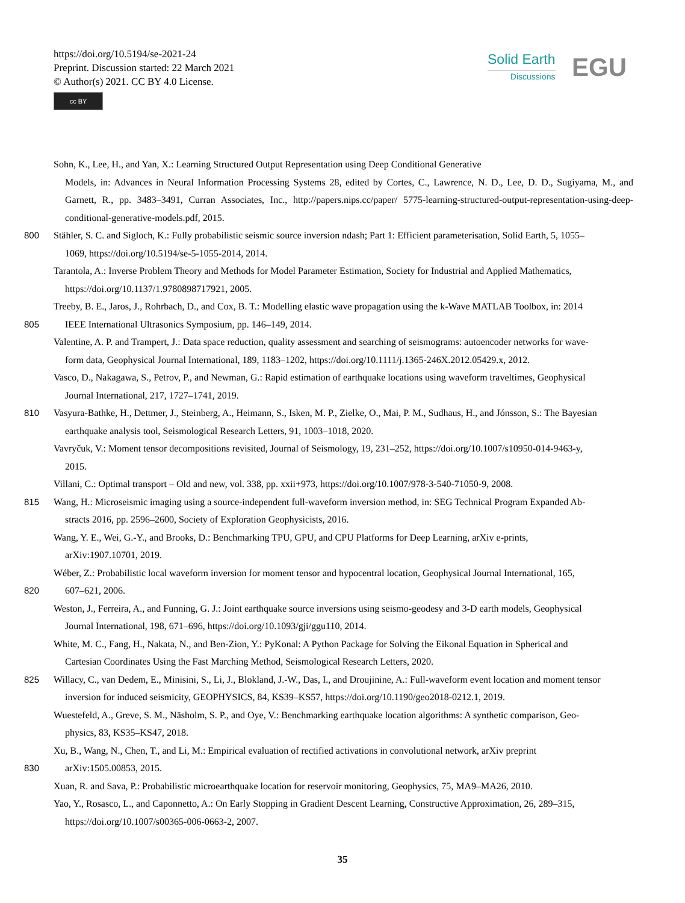https://doi.org/10.5194/se-2021-24
Preprint. Discussion started: 22 March 2021
© Author(s) 2021. CC BY 4.0 License.
cc BY
Solid Earth
Discussions
EGU
Sohn, K., Lee, H., and Yan, X.: Learning Structured Output Representation using Deep Conditional Generative
Models, in: Advances in Neural Information Processing Systems 28, edited by Cortes, C., Lawrence, N. D., Lee, D. D., Sugiyama, M., and Garnett, R., pp. 3483–3491, Curran Associates, Inc., http://papers.nips.cc/paper/ 5775-learning-structured-output-representation-using-deep-conditional-generative-models.pdf, 2015.
800 Stähler, S. C. and Sigloch, K.: Fully probabilistic seismic source inversion ndash; Part 1: Efficient parameterisation, Solid Earth, 5, 1055–
1069, https://doi.org/10.5194/se-5-1055-2014, 2014.
Tarantola, A.: Inverse Problem Theory and Methods for Model Parameter Estimation, Society for Industrial and Applied Mathematics,
https://doi.org/10.1137/1.9780898717921, 2005.
Treeby, B. E., Jaros, J., Rohrbach, D., and Cox, B. T.: Modelling elastic wave propagation using the k-Wave MATLAB Toolbox, in: 2014
805 IEEE International Ultrasonics Symposium, pp. 146–149, 2014.
Valentine, A. P. and Trampert, J.: Data space reduction, quality assessment and searching of seismograms: autoencoder networks for wave-
form data, Geophysical Journal International, 189, 1183–1202, https://doi.org/10.1111/j.1365-246X.2012.05429.x, 2012.
Vasco, D., Nakagawa, S., Petrov, P., and Newman, G.: Rapid estimation of earthquake locations using waveform traveltimes, Geophysical
Journal International, 217, 1727–1741, 2019.
810 Vasyura-Bathke, H., Dettmer, J., Steinberg, A., Heimann, S., Isken, M. P., Zielke, O., Mai, P. M., Sudhaus, H., and Jónsson, S.: The Bayesian
earthquake analysis tool, Seismological Research Letters, 91, 1003–1018, 2020.
Vavryčuk, V.: Moment tensor decompositions revisited, Journal of Seismology, 19, 231–252, https://doi.org/10.1007/s10950-014-9463-y,
2015.
Villani, C.: Optimal transport – Old and new, vol. 338, pp. xxii+973, https://doi.org/10.1007/978-3-540-71050-9, 2008.
815 Wang, H.: Microseismic imaging using a source-independent full-waveform inversion method, in: SEG Technical Program Expanded Ab-
stracts 2016, pp. 2596–2600, Society of Exploration Geophysicists, 2016.
Wang, Y. E., Wei, G.-Y., and Brooks, D.: Benchmarking TPU, GPU, and CPU Platforms for Deep Learning, arXiv e-prints,
arXiv:1907.10701, 2019.
Wéber, Z.: Probabilistic local waveform inversion for moment tensor and hypocentral location, Geophysical Journal International, 165,
820 607–621, 2006.
Weston, J., Ferreira, A., and Funning, G. J.: Joint earthquake source inversions using seismo-geodesy and 3-D earth models, Geophysical
Journal International, 198, 671–696, https://doi.org/10.1093/gji/ggu110, 2014.
White, M. C., Fang, H., Nakata, N., and Ben-Zion, Y.: PyKonal: A Python Package for Solving the Eikonal Equation in Spherical and
Cartesian Coordinates Using the Fast Marching Method, Seismological Research Letters, 2020.
825 Willacy, C., van Dedem, E., Minisini, S., Li, J., Blokland, J.-W., Das, I., and Droujinine, A.: Full-waveform event location and moment tensor
inversion for induced seismicity, GEOPHYSICS, 84, KS39–KS57, https://doi.org/10.1190/geo2018-0212.1, 2019.
Wuestefeld, A., Greve, S. M., Näsholm, S. P., and Oye, V.: Benchmarking earthquake location algorithms: A synthetic comparison, Geo-
physics, 83, KS35–KS47, 2018.
Xu, B., Wang, N., Chen, T., and Li, M.: Empirical evaluation of rectified activations in convolutional network, arXiv preprint
830 arXiv:1505.00853, 2015.
Xuan, R. and Sava, P.: Probabilistic microearthquake location for reservoir monitoring, Geophysics, 75, MA9–MA26, 2010.
Yao, Y., Rosasco, L., and Caponnetto, A.: On Early Stopping in Gradient Descent Learning, Constructive Approximation, 26, 289–315,
https://doi.org/10.1007/s00365-006-0663-2, 2007.
35